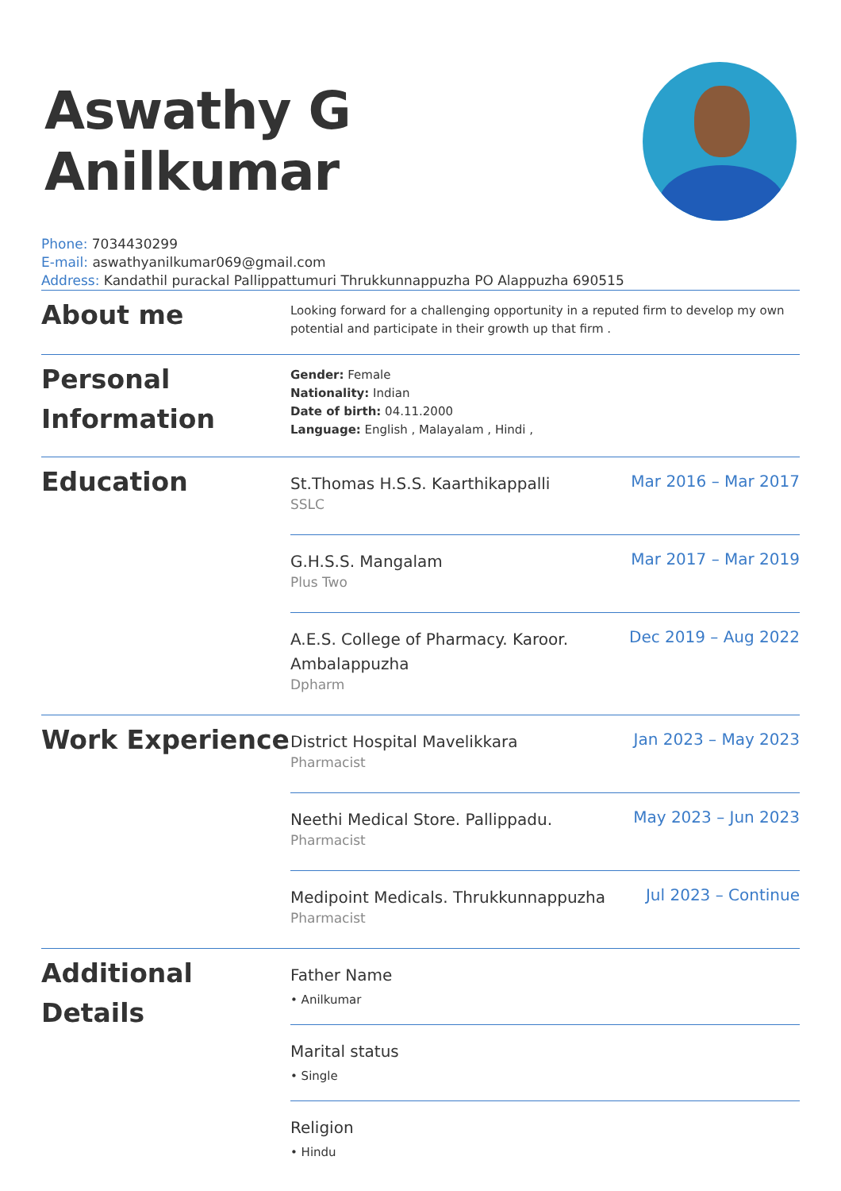Aswathy G Anilkumar
Phone: 7034430299
E-mail: aswathyanilkumar069@gmail.com
Address: Kandathil purackal Pallippattumuri Thrukkunnappuzha PO Alappuzha 690515
About me
Looking forward for a challenging opportunity in a reputed firm to develop my own potential and participate in their growth up that firm .
Personal Information
Gender: Female
Nationality: Indian
Date of birth: 04.11.2000
Language: English , Malayalam , Hindi ,
Education
St.Thomas H.S.S. Kaarthikappalli
SSLC
Mar 2016 – Mar 2017
G.H.S.S. Mangalam
Plus Two
Mar 2017 – Mar 2019
A.E.S. College of Pharmacy. Karoor.
Ambalappuzha
Dpharm
Dec 2019 – Aug 2022
Work Experience
District Hospital Mavelikkara
Pharmacist
Jan 2023 – May 2023
Neethi Medical Store. Pallippadu.
Pharmacist
May 2023 – Jun 2023
Medipoint Medicals. Thrukkunnappuzha
Pharmacist
Jul 2023 – Continue
Additional Details
Father Name
• Anilkumar
Marital status
• Single
Religion
• Hindu